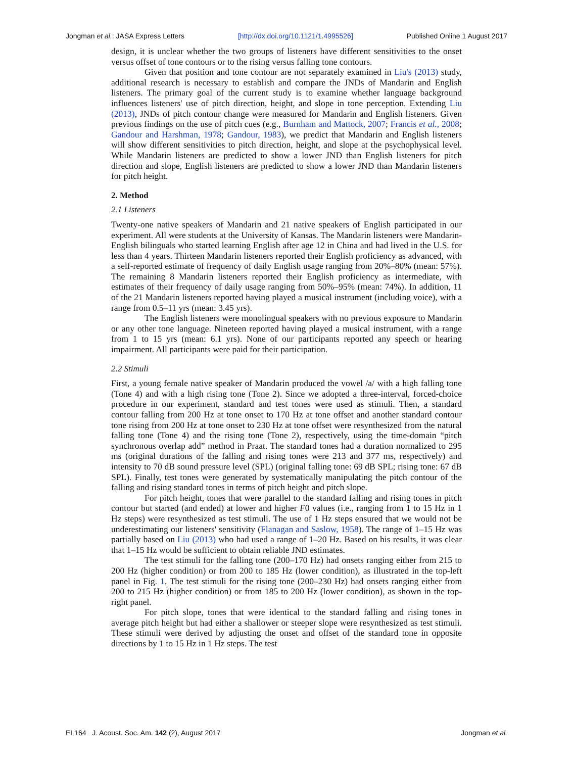Jongman et al.: JASA Express Letters [http://dx.doi.org/10.1121/1.4995526] Published Online 1 August 2017
design, it is unclear whether the two groups of listeners have different sensitivities to the onset versus offset of tone contours or to the rising versus falling tone contours.
Given that position and tone contour are not separately examined in Liu's (2013) study, additional research is necessary to establish and compare the JNDs of Mandarin and English listeners. The primary goal of the current study is to examine whether language background influences listeners' use of pitch direction, height, and slope in tone perception. Extending Liu (2013), JNDs of pitch contour change were measured for Mandarin and English listeners. Given previous findings on the use of pitch cues (e.g., Burnham and Mattock, 2007; Francis et al., 2008; Gandour and Harshman, 1978; Gandour, 1983), we predict that Mandarin and English listeners will show different sensitivities to pitch direction, height, and slope at the psychophysical level. While Mandarin listeners are predicted to show a lower JND than English listeners for pitch direction and slope, English listeners are predicted to show a lower JND than Mandarin listeners for pitch height.
2. Method
2.1 Listeners
Twenty-one native speakers of Mandarin and 21 native speakers of English participated in our experiment. All were students at the University of Kansas. The Mandarin listeners were Mandarin-English bilinguals who started learning English after age 12 in China and had lived in the U.S. for less than 4 years. Thirteen Mandarin listeners reported their English proficiency as advanced, with a self-reported estimate of frequency of daily English usage ranging from 20%–80% (mean: 57%). The remaining 8 Mandarin listeners reported their English proficiency as intermediate, with estimates of their frequency of daily usage ranging from 50%–95% (mean: 74%). In addition, 11 of the 21 Mandarin listeners reported having played a musical instrument (including voice), with a range from 0.5–11 yrs (mean: 3.45 yrs).
The English listeners were monolingual speakers with no previous exposure to Mandarin or any other tone language. Nineteen reported having played a musical instrument, with a range from 1 to 15 yrs (mean: 6.1 yrs). None of our participants reported any speech or hearing impairment. All participants were paid for their participation.
2.2 Stimuli
First, a young female native speaker of Mandarin produced the vowel /a/ with a high falling tone (Tone 4) and with a high rising tone (Tone 2). Since we adopted a three-interval, forced-choice procedure in our experiment, standard and test tones were used as stimuli. Then, a standard contour falling from 200 Hz at tone onset to 170 Hz at tone offset and another standard contour tone rising from 200 Hz at tone onset to 230 Hz at tone offset were resynthesized from the natural falling tone (Tone 4) and the rising tone (Tone 2), respectively, using the time-domain “pitch synchronous overlap add” method in Praat. The standard tones had a duration normalized to 295 ms (original durations of the falling and rising tones were 213 and 377 ms, respectively) and intensity to 70 dB sound pressure level (SPL) (original falling tone: 69 dB SPL; rising tone: 67 dB SPL). Finally, test tones were generated by systematically manipulating the pitch contour of the falling and rising standard tones in terms of pitch height and pitch slope.
For pitch height, tones that were parallel to the standard falling and rising tones in pitch contour but started (and ended) at lower and higher F0 values (i.e., ranging from 1 to 15 Hz in 1 Hz steps) were resynthesized as test stimuli. The use of 1 Hz steps ensured that we would not be underestimating our listeners' sensitivity (Flanagan and Saslow, 1958). The range of 1–15 Hz was partially based on Liu (2013) who had used a range of 1–20 Hz. Based on his results, it was clear that 1–15 Hz would be sufficient to obtain reliable JND estimates.
The test stimuli for the falling tone (200–170 Hz) had onsets ranging either from 215 to 200 Hz (higher condition) or from 200 to 185 Hz (lower condition), as illustrated in the top-left panel in Fig. 1. The test stimuli for the rising tone (200–230 Hz) had onsets ranging either from 200 to 215 Hz (higher condition) or from 185 to 200 Hz (lower condition), as shown in the top-right panel.
For pitch slope, tones that were identical to the standard falling and rising tones in average pitch height but had either a shallower or steeper slope were resynthesized as test stimuli. These stimuli were derived by adjusting the onset and offset of the standard tone in opposite directions by 1 to 15 Hz in 1 Hz steps. The test
EL164 J. Acoust. Soc. Am. 142 (2), August 2017 Jongman et al.